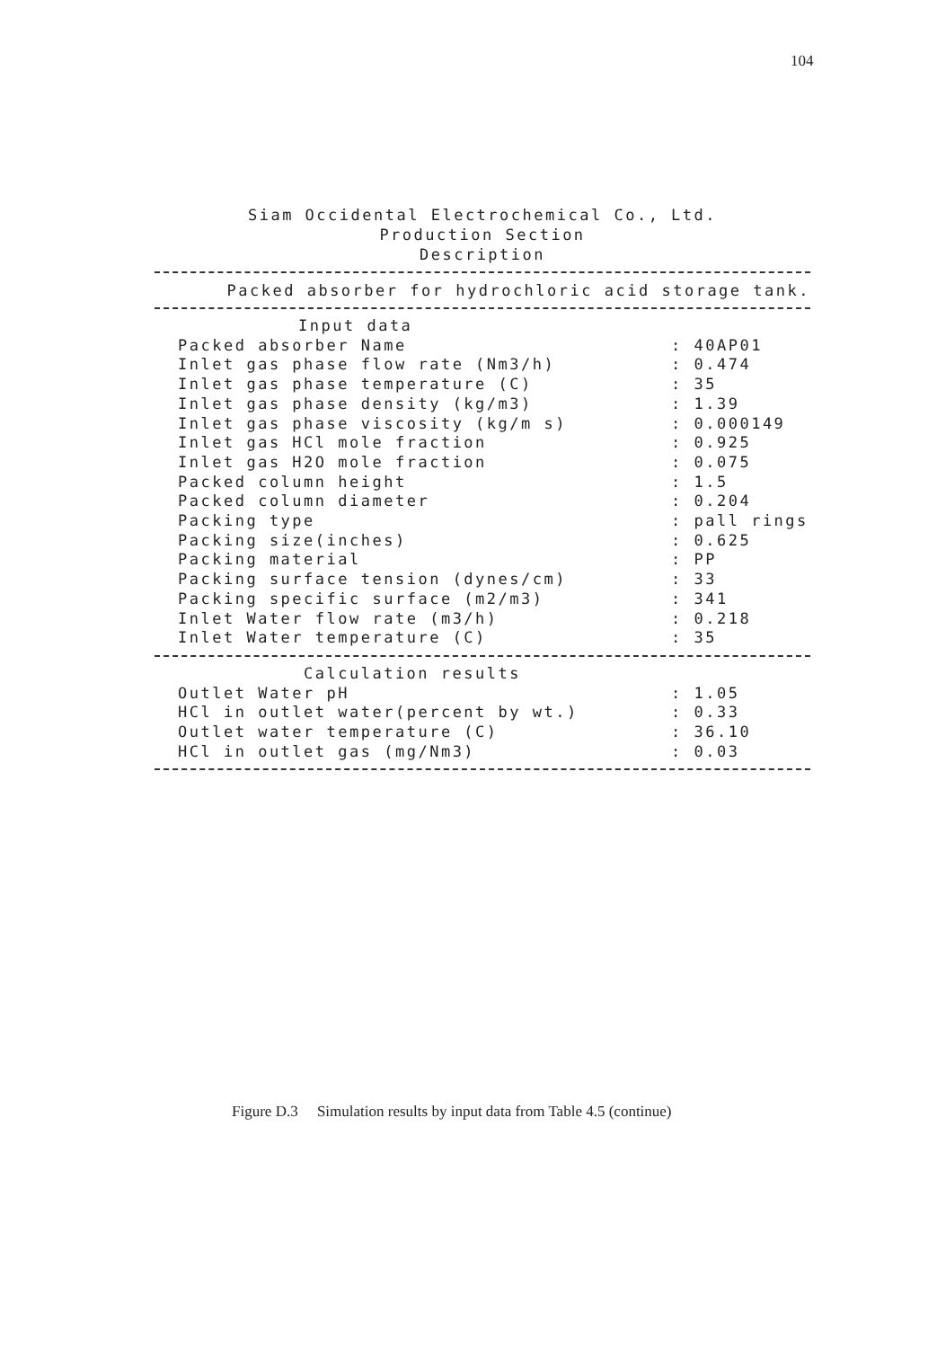104
Siam Occidental Electrochemical Co., Ltd.
Production Section
Description
Packed absorber for hydrochloric acid storage tank.
| Input data | |
| Packed absorber Name | : 40AP01 |
| Inlet gas phase flow rate (Nm3/h) | : 0.474 |
| Inlet gas phase temperature (C) | : 35 |
| Inlet gas phase density (kg/m3) | : 1.39 |
| Inlet gas phase viscosity (kg/m s) | : 0.000149 |
| Inlet gas HCl mole fraction | : 0.925 |
| Inlet gas H2O mole fraction | : 0.075 |
| Packed column height | : 1.5 |
| Packed column diameter | : 0.204 |
| Packing type | : pall rings |
| Packing size(inches) | : 0.625 |
| Packing material | : PP |
| Packing surface tension (dynes/cm) | : 33 |
| Packing specific surface (m2/m3) | : 341 |
| Inlet Water flow rate (m3/h) | : 0.218 |
| Inlet Water temperature (C) | : 35 |
| Calculation results | |
| Outlet Water pH | : 1.05 |
| HCl in outlet water(percent by wt.) | : 0.33 |
| Outlet water temperature (C) | : 36.10 |
| HCl in outlet gas (mg/Nm3) | : 0.03 |
Figure D.3 Simulation results by input data from Table 4.5 (continue)